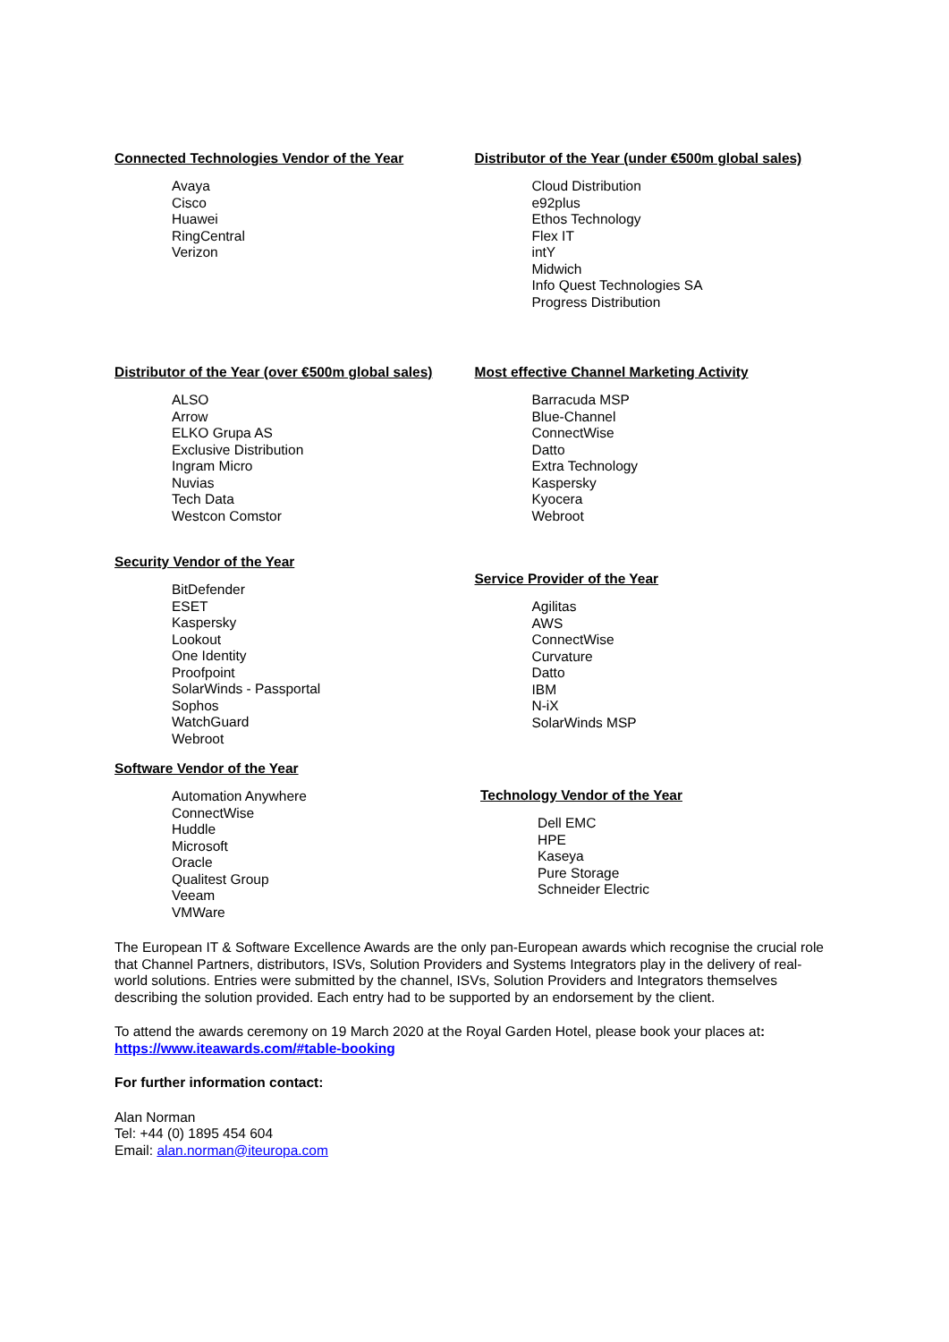Connected Technologies Vendor of the Year
Avaya
Cisco
Huawei
RingCentral
Verizon
Distributor of the Year (under €500m global sales)
Cloud Distribution
e92plus
Ethos Technology
Flex IT
intY
Midwich
Info Quest Technologies SA
Progress Distribution
Distributor of the Year (over €500m global sales)
ALSO
Arrow
ELKO Grupa AS
Exclusive Distribution
Ingram Micro
Nuvias
Tech Data
Westcon Comstor
Most effective Channel Marketing Activity
Barracuda MSP
Blue-Channel
ConnectWise
Datto
Extra Technology
Kaspersky
Kyocera
Webroot
Security Vendor of the Year
BitDefender
ESET
Kaspersky
Lookout
One Identity
Proofpoint
SolarWinds - Passportal
Sophos
WatchGuard
Webroot
Service Provider of the Year
Agilitas
AWS
ConnectWise
Curvature
Datto
IBM
N-iX
SolarWinds MSP
Software Vendor of the Year
Automation Anywhere
ConnectWise
Huddle
Microsoft
Oracle
Qualitest Group
Veeam
VMWare
Technology Vendor of the Year
Dell EMC
HPE
Kaseya
Pure Storage
Schneider Electric
The European IT & Software Excellence Awards are the only pan-European awards which recognise the crucial role that Channel Partners, distributors, ISVs, Solution Providers and Systems Integrators play in the delivery of real-world solutions. Entries were submitted by the channel, ISVs, Solution Providers and Integrators themselves describing the solution provided. Each entry had to be supported by an endorsement by the client.
To attend the awards ceremony on 19 March 2020 at the Royal Garden Hotel, please book your places at:
https://www.iteawards.com/#table-booking
For further information contact:
Alan Norman
Tel: +44 (0) 1895 454 604
Email: alan.norman@iteuropa.com